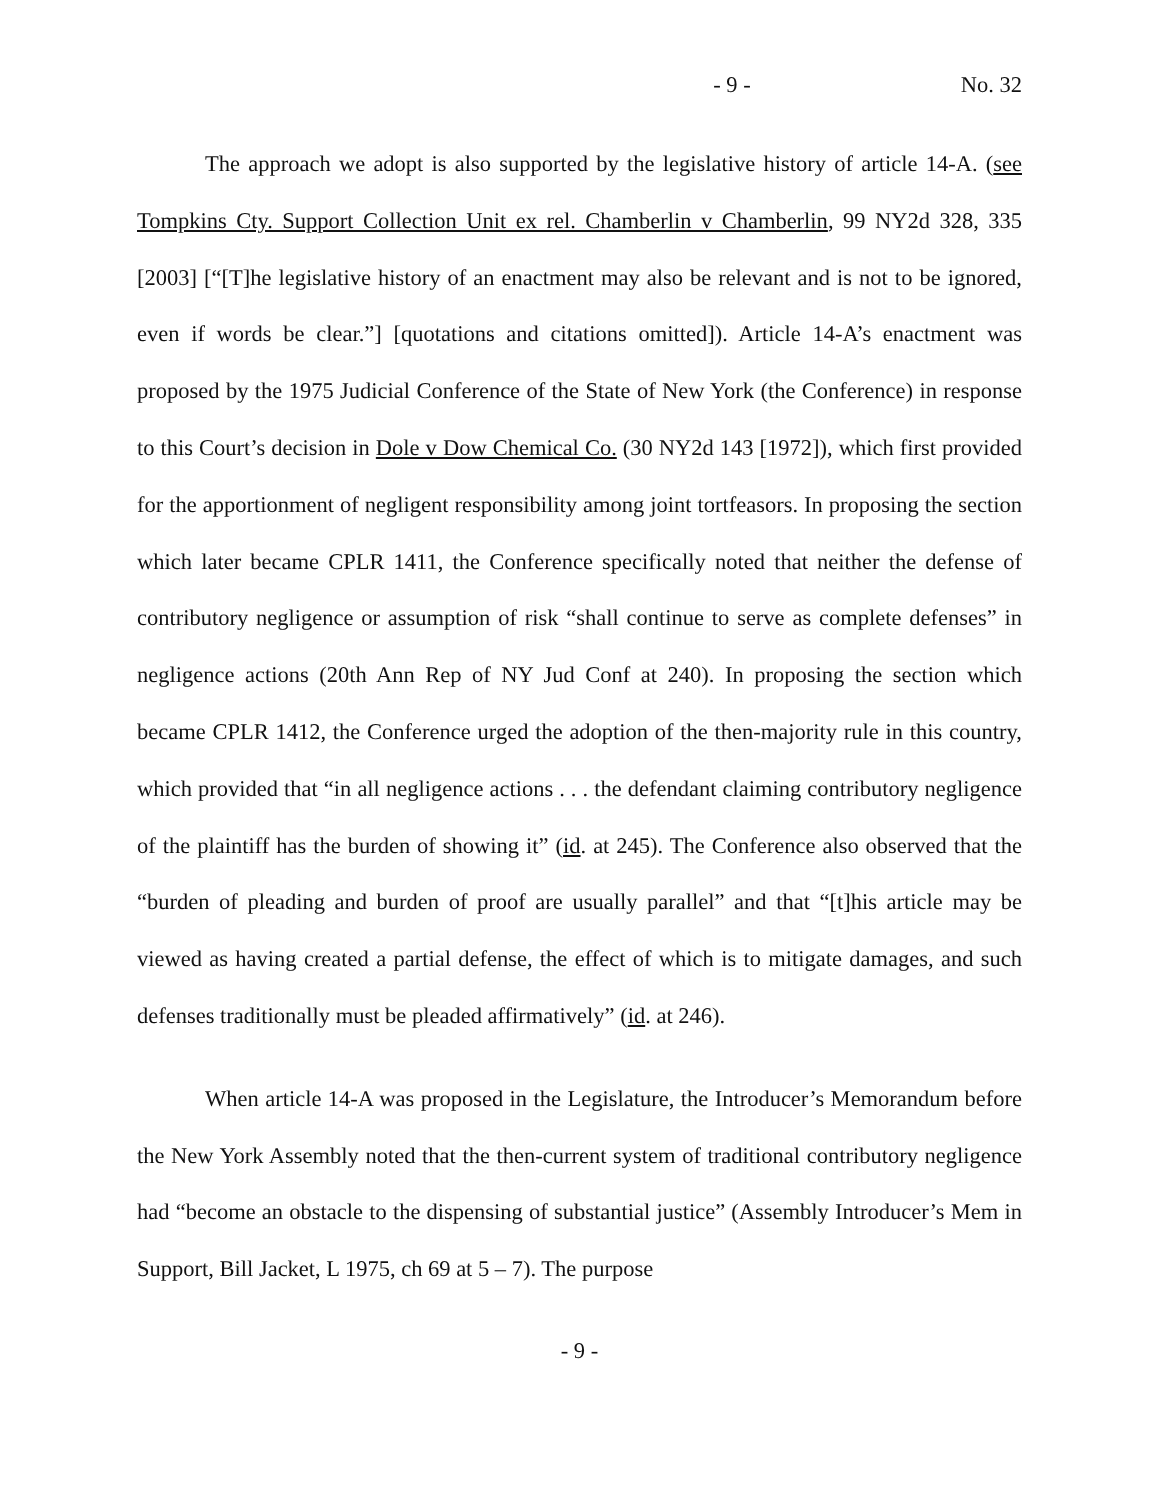- 9 - No. 32
The approach we adopt is also supported by the legislative history of article 14-A. (see Tompkins Cty. Support Collection Unit ex rel. Chamberlin v Chamberlin, 99 NY2d 328, 335 [2003] [“[T]he legislative history of an enactment may also be relevant and is not to be ignored, even if words be clear.”] [quotations and citations omitted]). Article 14-A’s enactment was proposed by the 1975 Judicial Conference of the State of New York (the Conference) in response to this Court’s decision in Dole v Dow Chemical Co. (30 NY2d 143 [1972]), which first provided for the apportionment of negligent responsibility among joint tortfeasors. In proposing the section which later became CPLR 1411, the Conference specifically noted that neither the defense of contributory negligence or assumption of risk “shall continue to serve as complete defenses” in negligence actions (20th Ann Rep of NY Jud Conf at 240). In proposing the section which became CPLR 1412, the Conference urged the adoption of the then-majority rule in this country, which provided that “in all negligence actions . . . the defendant claiming contributory negligence of the plaintiff has the burden of showing it” (id. at 245). The Conference also observed that the “burden of pleading and burden of proof are usually parallel” and that “[t]his article may be viewed as having created a partial defense, the effect of which is to mitigate damages, and such defenses traditionally must be pleaded affirmatively” (id. at 246).
When article 14-A was proposed in the Legislature, the Introducer’s Memorandum before the New York Assembly noted that the then-current system of traditional contributory negligence had “become an obstacle to the dispensing of substantial justice” (Assembly Introducer’s Mem in Support, Bill Jacket, L 1975, ch 69 at 5 – 7). The purpose
- 9 -